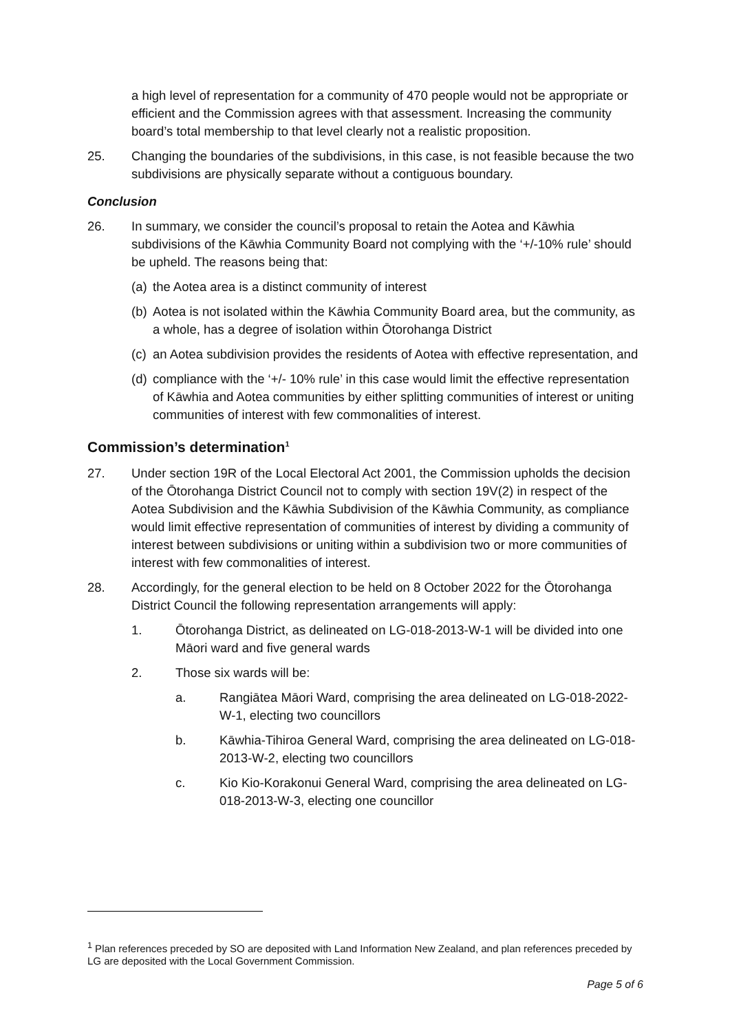a high level of representation for a community of 470 people would not be appropriate or efficient and the Commission agrees with that assessment. Increasing the community board’s total membership to that level clearly not a realistic proposition.
25. Changing the boundaries of the subdivisions, in this case, is not feasible because the two subdivisions are physically separate without a contiguous boundary.
Conclusion
26. In summary, we consider the council’s proposal to retain the Aotea and Kāwhia subdivisions of the Kāwhia Community Board not complying with the ‘+/-10% rule’ should be upheld. The reasons being that:
(a) the Aotea area is a distinct community of interest
(b) Aotea is not isolated within the Kāwhia Community Board area, but the community, as a whole, has a degree of isolation within Ōtorohanga District
(c) an Aotea subdivision provides the residents of Aotea with effective representation, and
(d) compliance with the ‘+/- 10% rule’ in this case would limit the effective representation of Kāwhia and Aotea communities by either splitting communities of interest or uniting communities of interest with few commonalities of interest.
Commission’s determination<sup>1</sup>
27. Under section 19R of the Local Electoral Act 2001, the Commission upholds the decision of the Ōtorohanga District Council not to comply with section 19V(2) in respect of the Aotea Subdivision and the Kāwhia Subdivision of the Kāwhia Community, as compliance would limit effective representation of communities of interest by dividing a community of interest between subdivisions or uniting within a subdivision two or more communities of interest with few commonalities of interest.
28. Accordingly, for the general election to be held on 8 October 2022 for the Ōtorohanga District Council the following representation arrangements will apply:
1. Ōtorohanga District, as delineated on LG-018-2013-W-1 will be divided into one Māori ward and five general wards
2. Those six wards will be:
a. Rangiātea Māori Ward, comprising the area delineated on LG-018-2022-W-1, electing two councillors
b. Kāwhia-Tihiroa General Ward, comprising the area delineated on LG-018-2013-W-2, electing two councillors
c. Kio Kio-Korakonui General Ward, comprising the area delineated on LG-018-2013-W-3, electing one councillor
<sup>1</sup> Plan references preceded by SO are deposited with Land Information New Zealand, and plan references preceded by LG are deposited with the Local Government Commission.
Page 5 of 6